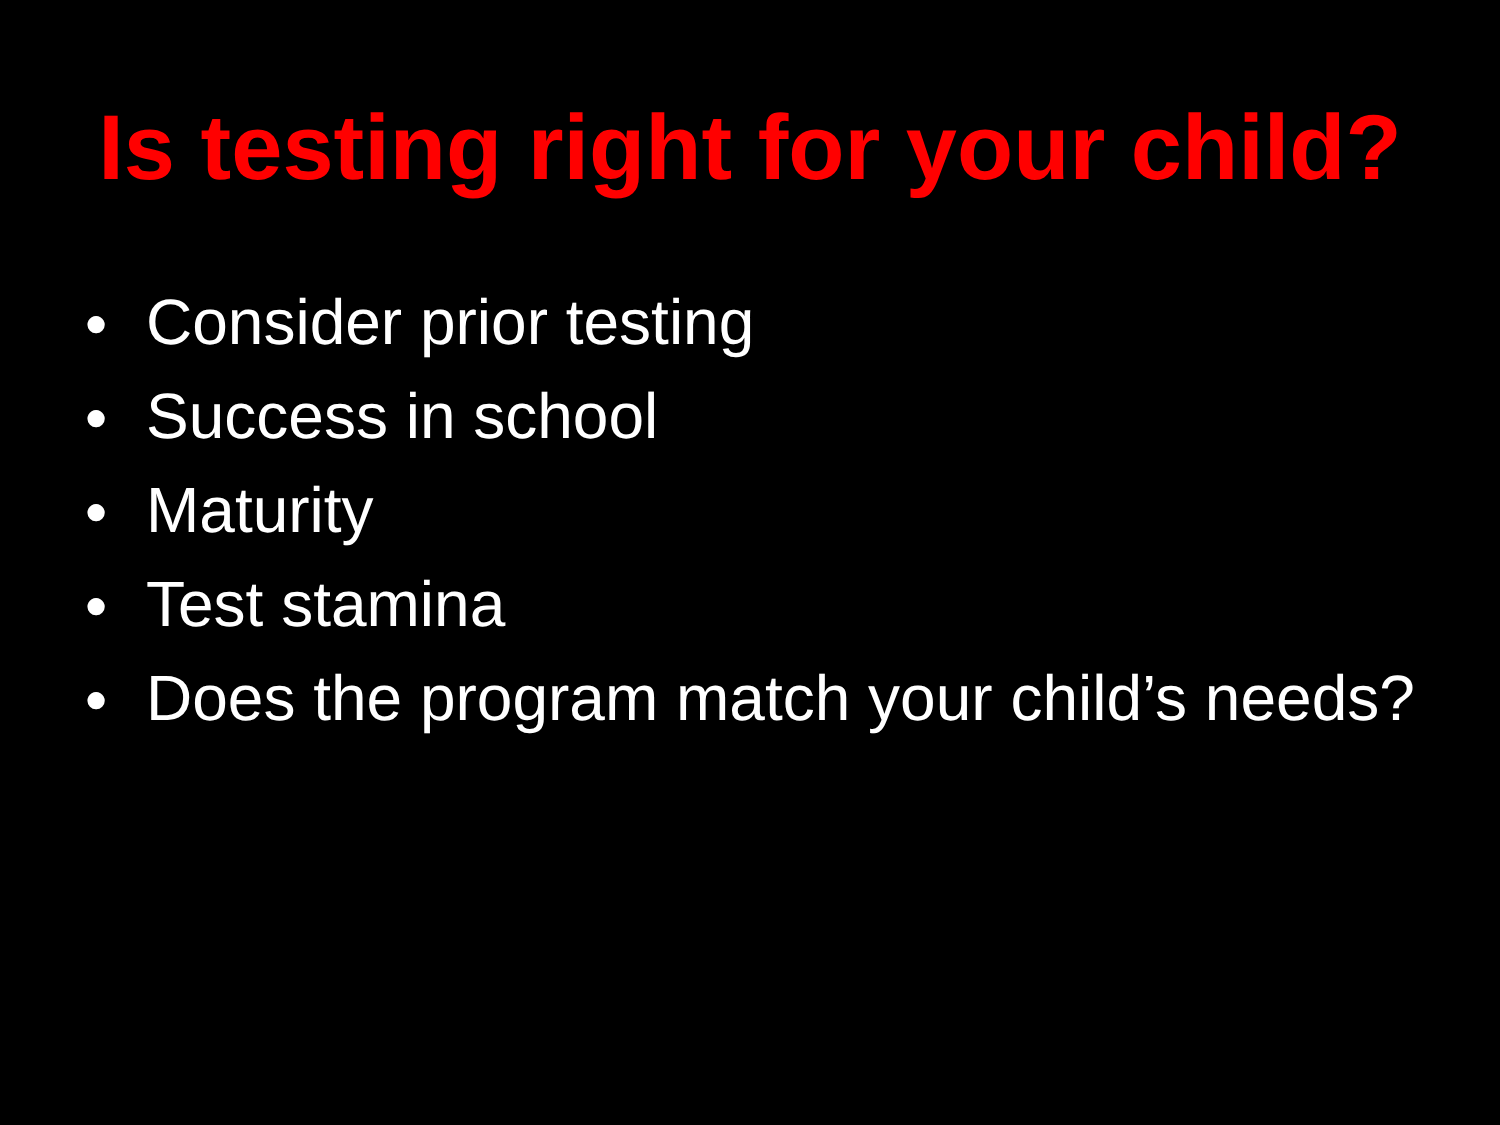Is testing right for your child?
● Consider prior testing
● Success in school
● Maturity
● Test stamina
● Does the program match your child’s needs?